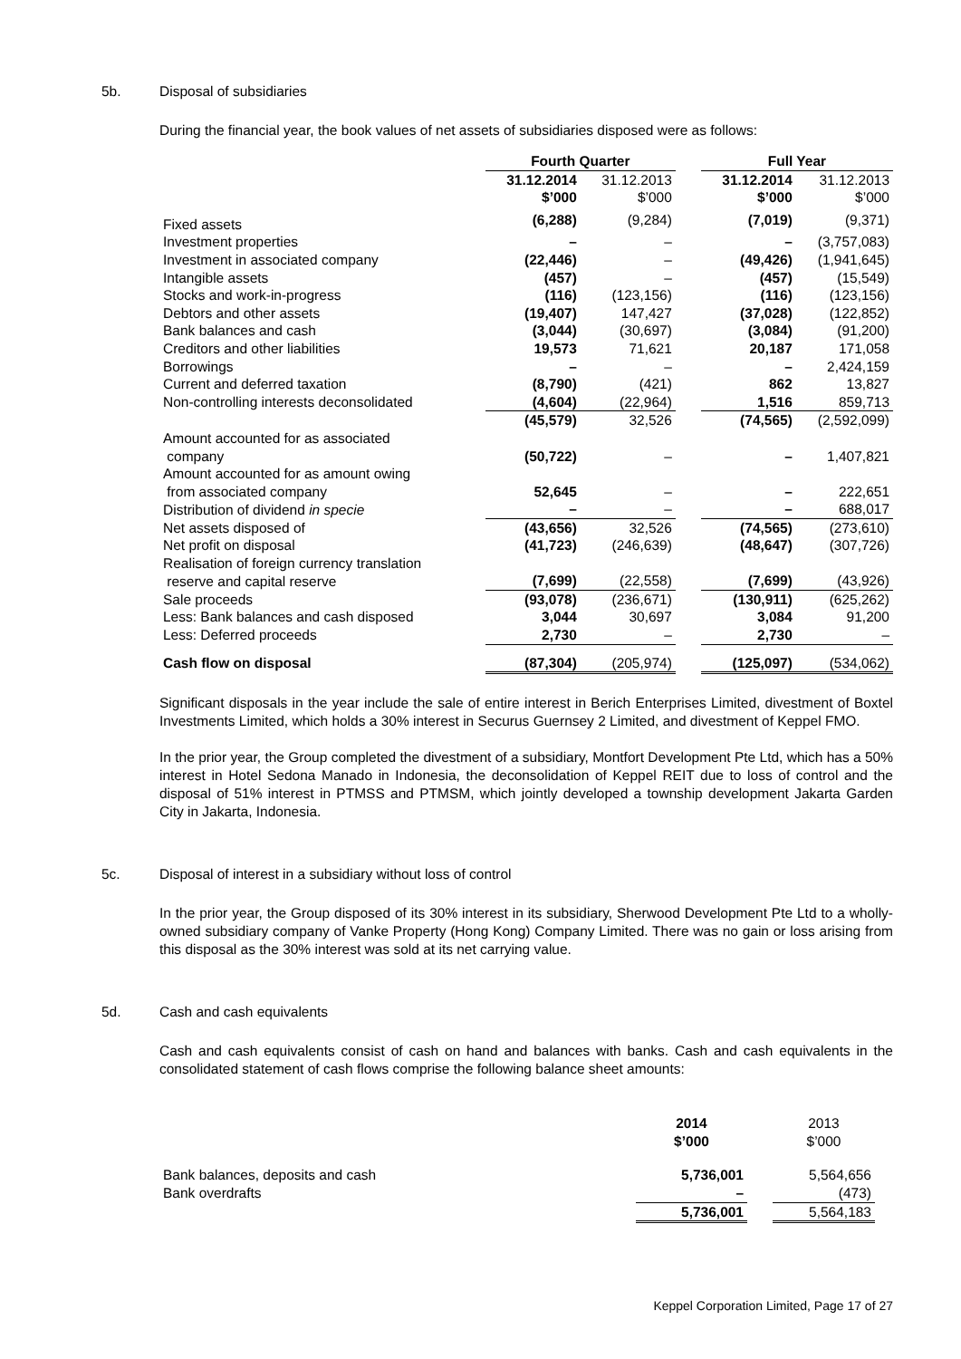5b. Disposal of subsidiaries
During the financial year, the book values of net assets of subsidiaries disposed were as follows:
| | Fourth Quarter | | | Full Year | |
| --- | --- | --- | --- | --- | --- |
| | 31.12.2014 | 31.12.2013 | | 31.12.2014 | 31.12.2013 |
| | $’000 | $’000 | | $’000 | $’000 |
| Fixed assets | (6,288) | (9,284) | | (7,019) | (9,371) |
| Investment properties | – | – | | – | (3,757,083) |
| Investment in associated company | (22,446) | – | | (49,426) | (1,941,645) |
| Intangible assets | (457) | – | | (457) | (15,549) |
| Stocks and work-in-progress | (116) | (123,156) | | (116) | (123,156) |
| Debtors and other assets | (19,407) | 147,427 | | (37,028) | (122,852) |
| Bank balances and cash | (3,044) | (30,697) | | (3,084) | (91,200) |
| Creditors and other liabilities | 19,573 | 71,621 | | 20,187 | 171,058 |
| Borrowings | – | – | | – | 2,424,159 |
| Current and deferred taxation | (8,790) | (421) | | 862 | 13,827 |
| Non-controlling interests deconsolidated | (4,604) | (22,964) | | 1,516 | 859,713 |
| | (45,579) | 32,526 | | (74,565) | (2,592,099) |
| Amount accounted for as associated company | (50,722) | – | | – | 1,407,821 |
| Amount accounted for as amount owing from associated company | 52,645 | – | | – | 222,651 |
| Distribution of dividend in specie | – | – | | – | 688,017 |
| Net assets disposed of | (43,656) | 32,526 | | (74,565) | (273,610) |
| Net profit on disposal | (41,723) | (246,639) | | (48,647) | (307,726) |
| Realisation of foreign currency translation reserve and capital reserve | (7,699) | (22,558) | | (7,699) | (43,926) |
| Sale proceeds | (93,078) | (236,671) | | (130,911) | (625,262) |
| Less: Bank balances and cash disposed | 3,044 | 30,697 | | 3,084 | 91,200 |
| Less: Deferred proceeds | 2,730 | – | | 2,730 | – |
| Cash flow on disposal | (87,304) | (205,974) | | (125,097) | (534,062) |
Significant disposals in the year include the sale of entire interest in Berich Enterprises Limited, divestment of Boxtel Investments Limited, which holds a 30% interest in Securus Guernsey 2 Limited, and divestment of Keppel FMO.
In the prior year, the Group completed the divestment of a subsidiary, Montfort Development Pte Ltd, which has a 50% interest in Hotel Sedona Manado in Indonesia, the deconsolidation of Keppel REIT due to loss of control and the disposal of 51% interest in PTMSS and PTMSM, which jointly developed a township development Jakarta Garden City in Jakarta, Indonesia.
5c. Disposal of interest in a subsidiary without loss of control
In the prior year, the Group disposed of its 30% interest in its subsidiary, Sherwood Development Pte Ltd to a wholly-owned subsidiary company of Vanke Property (Hong Kong) Company Limited. There was no gain or loss arising from this disposal as the 30% interest was sold at its net carrying value.
5d. Cash and cash equivalents
Cash and cash equivalents consist of cash on hand and balances with banks. Cash and cash equivalents in the consolidated statement of cash flows comprise the following balance sheet amounts:
| | 2014 $’000 | | 2013 $’000 |
| --- | --- | --- | --- |
| Bank balances, deposits and cash | 5,736,001 | | 5,564,656 |
| Bank overdrafts | – | | (473) |
| | 5,736,001 | | 5,564,183 |
Keppel Corporation Limited, Page 17 of 27